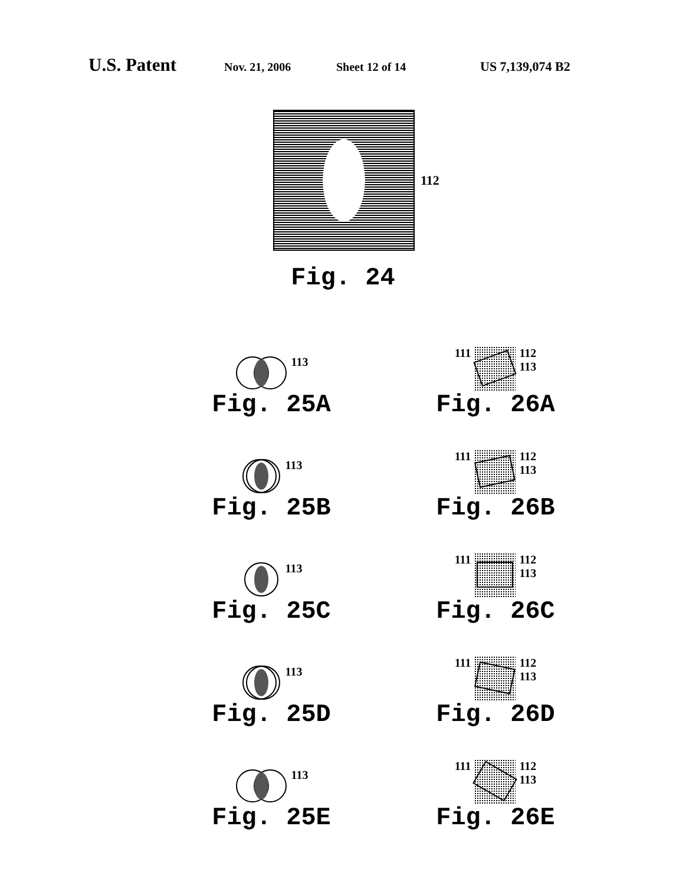U.S. Patent Nov. 21, 2006 Sheet 12 of 14 US 7,139,074 B2
112
Fig. 24
113
Fig. 25A
111 112
113
Fig. 26A
113
Fig. 25B
111 112
113
Fig. 26B
113
Fig. 25C
111 112
113
Fig. 26C
113
Fig. 25D
111 112
113
Fig. 26D
113
Fig. 25E
111 112
113
Fig. 26E